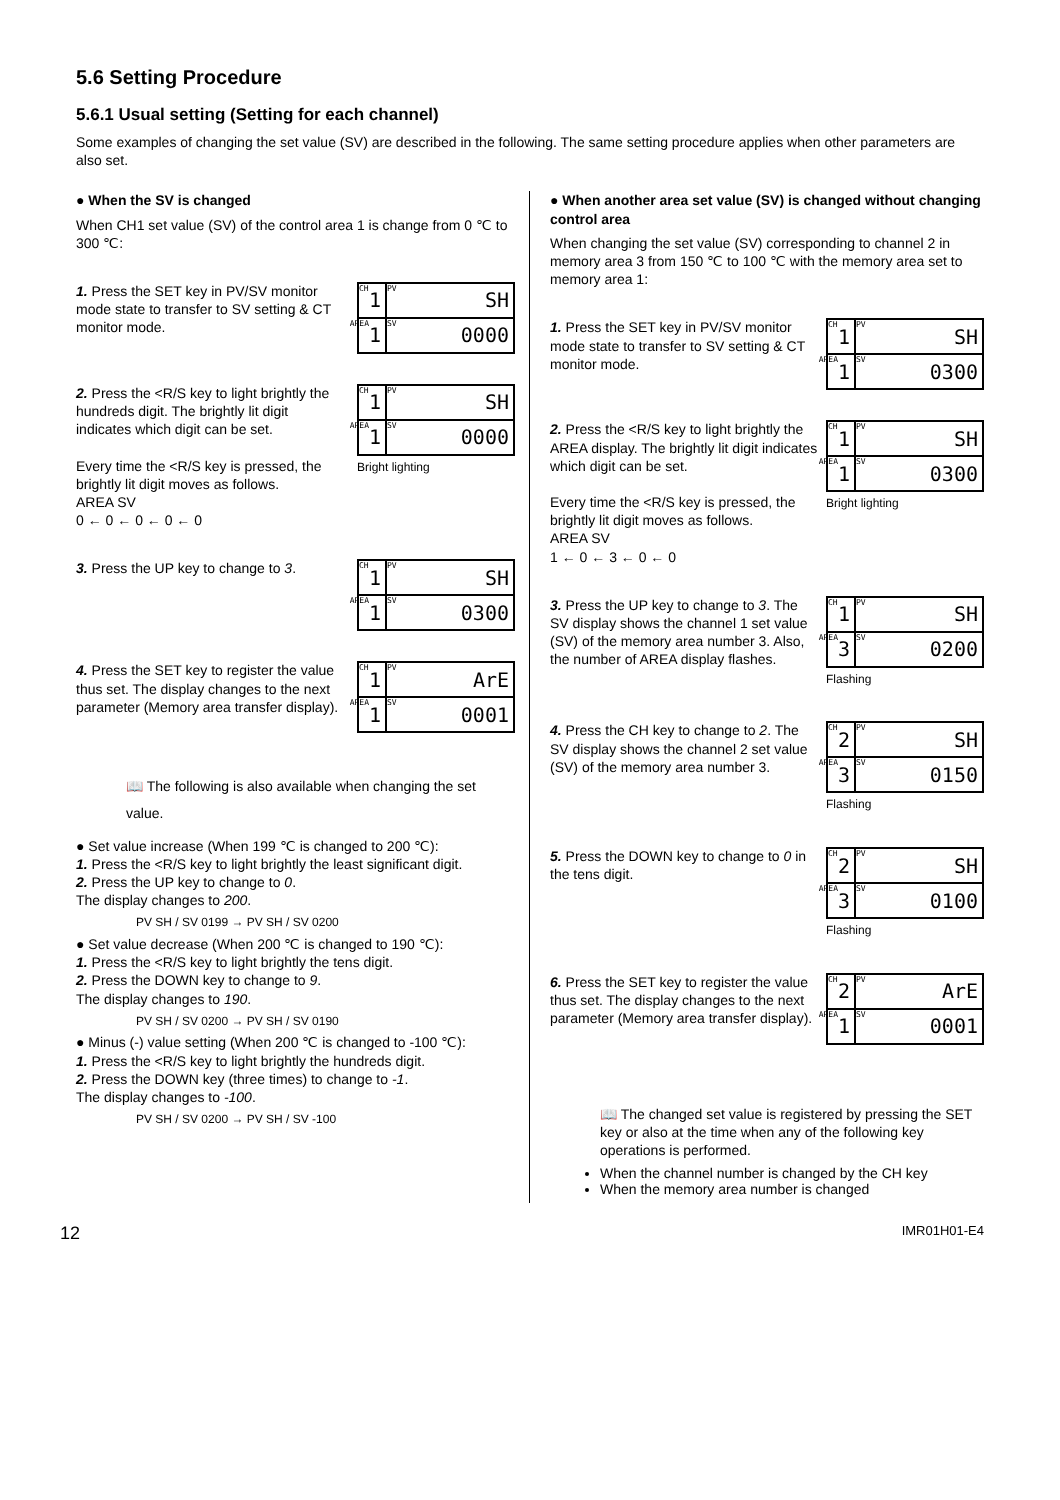5.6 Setting Procedure
5.6.1 Usual setting (Setting for each channel)
Some examples of changing the set value (SV) are described in the following. The same setting procedure applies when other parameters are also set.
● When the SV is changed
When CH1 set value (SV) of the control area 1 is change from 0 ℃ to 300 ℃:
1. Press the SET key in PV/SV monitor mode state to transfer to SV setting & CT monitor mode.
CH 1
PV SH
AREA 1
SV 0000
2. Press the <R/S key to light brightly the hundreds digit. The brightly lit digit indicates which digit can be set.
Every time the <R/S key is pressed, the brightly lit digit moves as follows.
AREA SV
0 ← 0 ← 0 ← 0 ← 0
CH 1
PV SH
AREA 1
SV 0000
Bright lighting
3. Press the UP key to change to 3.
CH 1
PV SH
AREA 1
SV 0300
4. Press the SET key to register the value thus set. The display changes to the next parameter (Memory area transfer display).
CH 1
PV ArE
AREA 1
SV 0001
📖 The following is also available when changing the set value.
● Set value increase (When 199 ℃ is changed to 200 ℃):
1. Press the <R/S key to light brightly the least significant digit.
2. Press the UP key to change to 0.
The display changes to 200.
PV SH / SV 0199 → PV SH / SV 0200
● Set value decrease (When 200 ℃ is changed to 190 ℃):
1. Press the <R/S key to light brightly the tens digit.
2. Press the DOWN key to change to 9.
The display changes to 190.
PV SH / SV 0200 → PV SH / SV 0190
● Minus (-) value setting (When 200 ℃ is changed to -100 ℃):
1. Press the <R/S key to light brightly the hundreds digit.
2. Press the DOWN key (three times) to change to -1.
The display changes to -100.
PV SH / SV 0200 → PV SH / SV -100
● When another area set value (SV) is changed without changing control area
When changing the set value (SV) corresponding to channel 2 in memory area 3 from 150 ℃ to 100 ℃ with the memory area set to memory area 1:
1. Press the SET key in PV/SV monitor mode state to transfer to SV setting & CT monitor mode.
CH 1
PV SH
AREA 1
SV 0300
2. Press the <R/S key to light brightly the AREA display. The brightly lit digit indicates which digit can be set.
Every time the <R/S key is pressed, the brightly lit digit moves as follows.
AREA SV
1 ← 0 ← 3 ← 0 ← 0
CH 1
PV SH
AREA 1
SV 0300
Bright lighting
3. Press the UP key to change to 3. The SV display shows the channel 1 set value (SV) of the memory area number 3. Also, the number of AREA display flashes.
CH 1
PV SH
AREA 3
SV 0200
Flashing
4. Press the CH key to change to 2. The SV display shows the channel 2 set value (SV) of the memory area number 3.
CH 2
PV SH
AREA 3
SV 0150
Flashing
5. Press the DOWN key to change to 0 in the tens digit.
CH 2
PV SH
AREA 3
SV 0100
Flashing
6. Press the SET key to register the value thus set. The display changes to the next parameter (Memory area transfer display).
CH 2
PV ArE
AREA 1
SV 0001
📖 The changed set value is registered by pressing the SET key or also at the time when any of the following key operations is performed.
When the channel number is changed by the CH key
When the memory area number is changed
12 IMR01H01-E4